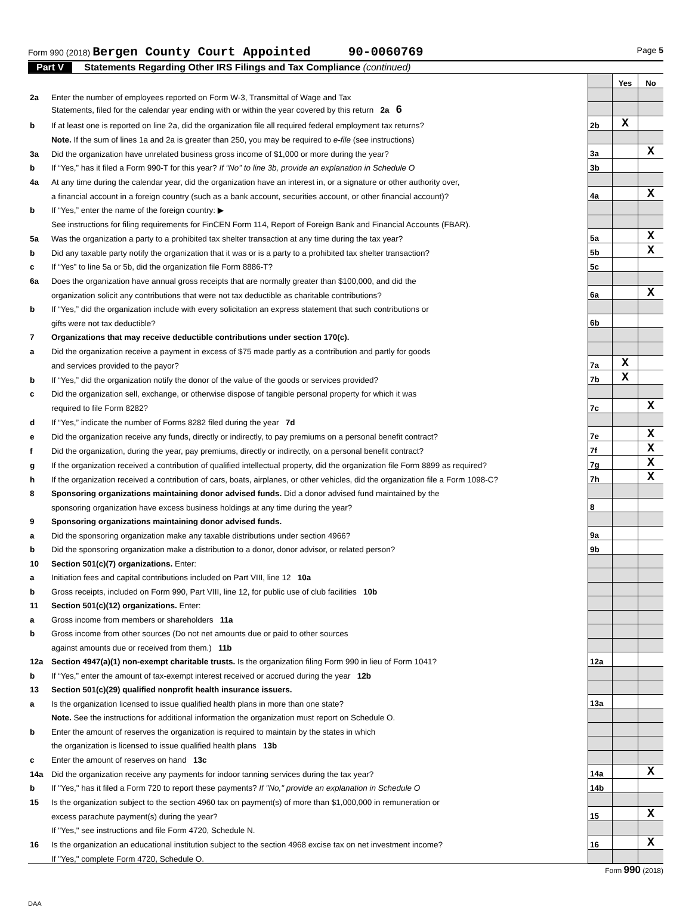Form 990 (2018) Bergen County Court Appointed 90-0060769 Page 5
Part V Statements Regarding Other IRS Filings and Tax Compliance (continued)
| | | | Yes | No |
| 2a | Enter the number of employees reported on Form W-3, Transmittal of Wage and Tax | | | |
| | Statements, filed for the calendar year ending with or within the year covered by this return 2a 6 | | | |
| b | If at least one is reported on line 2a, did the organization file all required federal employment tax returns? | 2b | X | |
| | Note. If the sum of lines 1a and 2a is greater than 250, you may be required to e-file (see instructions) | | | |
| 3a | Did the organization have unrelated business gross income of $1,000 or more during the year? | 3a | | X |
| b | If “Yes,” has it filed a Form 990-T for this year? If “No” to line 3b, provide an explanation in Schedule O | 3b | | |
| 4a | At any time during the calendar year, did the organization have an interest in, or a signature or other authority over, | | | |
| | a financial account in a foreign country (such as a bank account, securities account, or other financial account)? | 4a | | X |
| b | If “Yes,” enter the name of the foreign country: ▶ | | | |
| | See instructions for filing requirements for FinCEN Form 114, Report of Foreign Bank and Financial Accounts (FBAR). | | | |
| 5a | Was the organization a party to a prohibited tax shelter transaction at any time during the tax year? | 5a | | X |
| b | Did any taxable party notify the organization that it was or is a party to a prohibited tax shelter transaction? | 5b | | X |
| c | If “Yes” to line 5a or 5b, did the organization file Form 8886-T? | 5c | | |
| 6a | Does the organization have annual gross receipts that are normally greater than $100,000, and did the | | | |
| | organization solicit any contributions that were not tax deductible as charitable contributions? | 6a | | X |
| b | If “Yes,” did the organization include with every solicitation an express statement that such contributions or | | | |
| | gifts were not tax deductible? | 6b | | |
| 7 | Organizations that may receive deductible contributions under section 170(c). | | | |
| a | Did the organization receive a payment in excess of $75 made partly as a contribution and partly for goods | | | |
| | and services provided to the payor? | 7a | X | |
| b | If “Yes,” did the organization notify the donor of the value of the goods or services provided? | 7b | X | |
| c | Did the organization sell, exchange, or otherwise dispose of tangible personal property for which it was | | | |
| | required to file Form 8282? | 7c | | X |
| d | If “Yes,” indicate the number of Forms 8282 filed during the year 7d | | | |
| e | Did the organization receive any funds, directly or indirectly, to pay premiums on a personal benefit contract? | 7e | | X |
| f | Did the organization, during the year, pay premiums, directly or indirectly, on a personal benefit contract? | 7f | | X |
| g | If the organization received a contribution of qualified intellectual property, did the organization file Form 8899 as required? | 7g | | X |
| h | If the organization received a contribution of cars, boats, airplanes, or other vehicles, did the organization file a Form 1098-C? | 7h | | X |
| 8 | Sponsoring organizations maintaining donor advised funds. Did a donor advised fund maintained by the | | | |
| | sponsoring organization have excess business holdings at any time during the year? | 8 | | |
| 9 | Sponsoring organizations maintaining donor advised funds. | | | |
| a | Did the sponsoring organization make any taxable distributions under section 4966? | 9a | | |
| b | Did the sponsoring organization make a distribution to a donor, donor advisor, or related person? | 9b | | |
| 10 | Section 501(c)(7) organizations. Enter: | | | |
| a | Initiation fees and capital contributions included on Part VIII, line 12 10a | | | |
| b | Gross receipts, included on Form 990, Part VIII, line 12, for public use of club facilities 10b | | | |
| 11 | Section 501(c)(12) organizations. Enter: | | | |
| a | Gross income from members or shareholders 11a | | | |
| b | Gross income from other sources (Do not net amounts due or paid to other sources | | | |
| | against amounts due or received from them.) 11b | | | |
| 12a | Section 4947(a)(1) non-exempt charitable trusts. Is the organization filing Form 990 in lieu of Form 1041? | 12a | | |
| b | If “Yes,” enter the amount of tax-exempt interest received or accrued during the year 12b | | | |
| 13 | Section 501(c)(29) qualified nonprofit health insurance issuers. | | | |
| a | Is the organization licensed to issue qualified health plans in more than one state? | 13a | | |
| | Note. See the instructions for additional information the organization must report on Schedule O. | | | |
| b | Enter the amount of reserves the organization is required to maintain by the states in which | | | |
| | the organization is licensed to issue qualified health plans 13b | | | |
| c | Enter the amount of reserves on hand 13c | | | |
| 14a | Did the organization receive any payments for indoor tanning services during the tax year? | 14a | | X |
| b | If "Yes," has it filed a Form 720 to report these payments? If "No," provide an explanation in Schedule O | 14b | | |
| 15 | Is the organization subject to the section 4960 tax on payment(s) of more than $1,000,000 in remuneration or | | | |
| | excess parachute payment(s) during the year? | 15 | | X |
| | If "Yes," see instructions and file Form 4720, Schedule N. | | | |
| 16 | Is the organization an educational institution subject to the section 4968 excise tax on net investment income? | 16 | | X |
| | If "Yes," complete Form 4720, Schedule O. | | | |
Form 990 (2018)
DAA